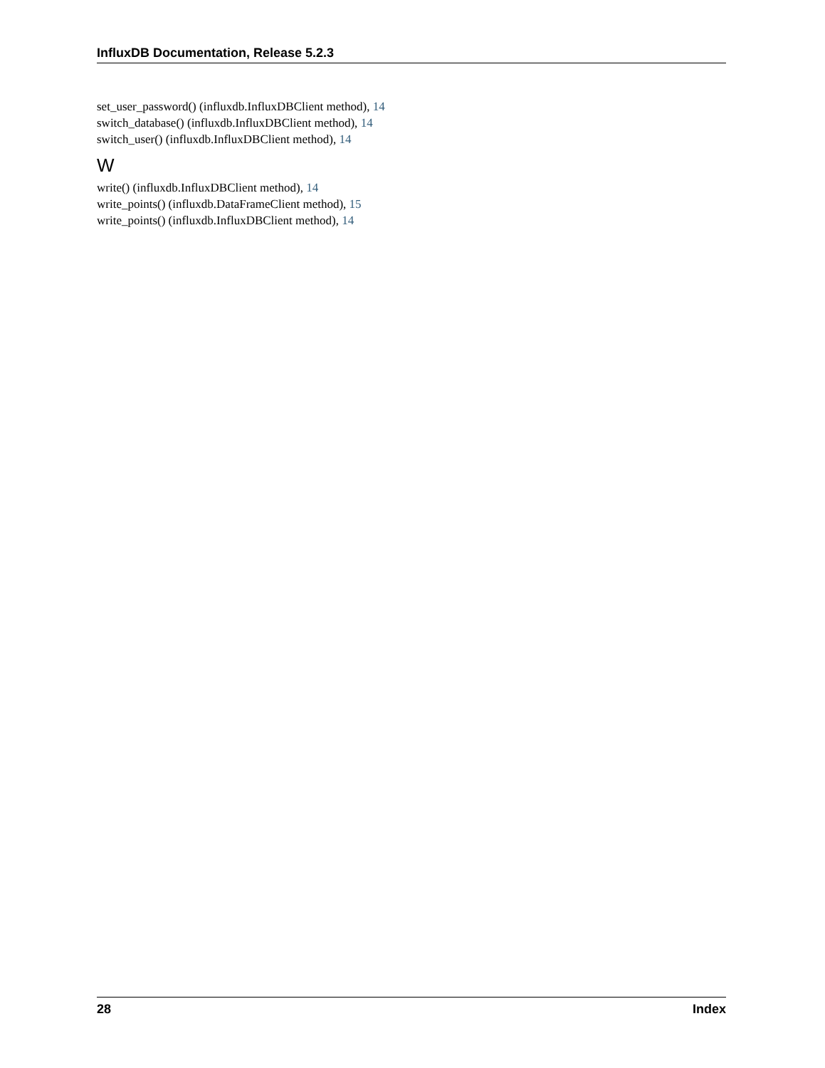InfluxDB Documentation, Release 5.2.3
set_user_password() (influxdb.InfluxDBClient method), 14
switch_database() (influxdb.InfluxDBClient method), 14
switch_user() (influxdb.InfluxDBClient method), 14
W
write() (influxdb.InfluxDBClient method), 14
write_points() (influxdb.DataFrameClient method), 15
write_points() (influxdb.InfluxDBClient method), 14
28 Index